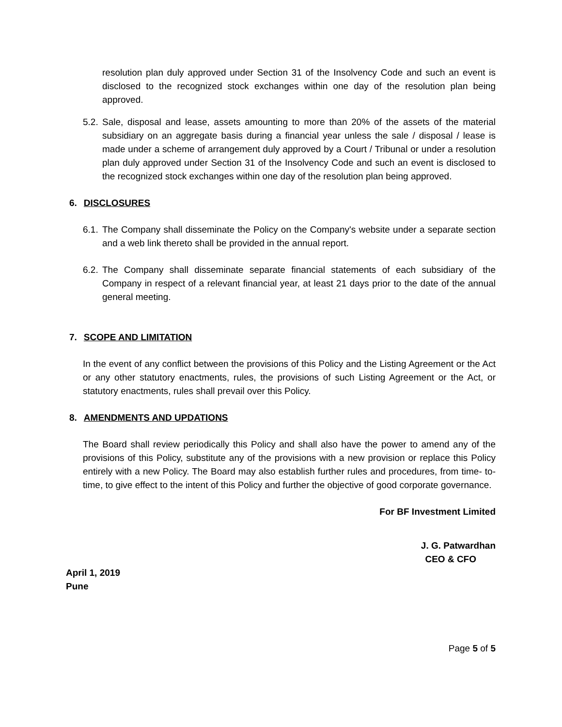resolution plan duly approved under Section 31 of the Insolvency Code and such an event is disclosed to the recognized stock exchanges within one day of the resolution plan being approved.
5.2. Sale, disposal and lease, assets amounting to more than 20% of the assets of the material subsidiary on an aggregate basis during a financial year unless the sale / disposal / lease is made under a scheme of arrangement duly approved by a Court / Tribunal or under a resolution plan duly approved under Section 31 of the Insolvency Code and such an event is disclosed to the recognized stock exchanges within one day of the resolution plan being approved.
6. DISCLOSURES
6.1. The Company shall disseminate the Policy on the Company's website under a separate section and a web link thereto shall be provided in the annual report.
6.2. The Company shall disseminate separate financial statements of each subsidiary of the Company in respect of a relevant financial year, at least 21 days prior to the date of the annual general meeting.
7. SCOPE AND LIMITATION
In the event of any conflict between the provisions of this Policy and the Listing Agreement or the Act or any other statutory enactments, rules, the provisions of such Listing Agreement or the Act, or statutory enactments, rules shall prevail over this Policy.
8. AMENDMENTS AND UPDATIONS
The Board shall review periodically this Policy and shall also have the power to amend any of the provisions of this Policy, substitute any of the provisions with a new provision or replace this Policy entirely with a new Policy. The Board may also establish further rules and procedures, from time- to- time, to give effect to the intent of this Policy and further the objective of good corporate governance.
For BF Investment Limited
J. G. Patwardhan
CEO & CFO
April 1, 2019
Pune
Page 5 of 5